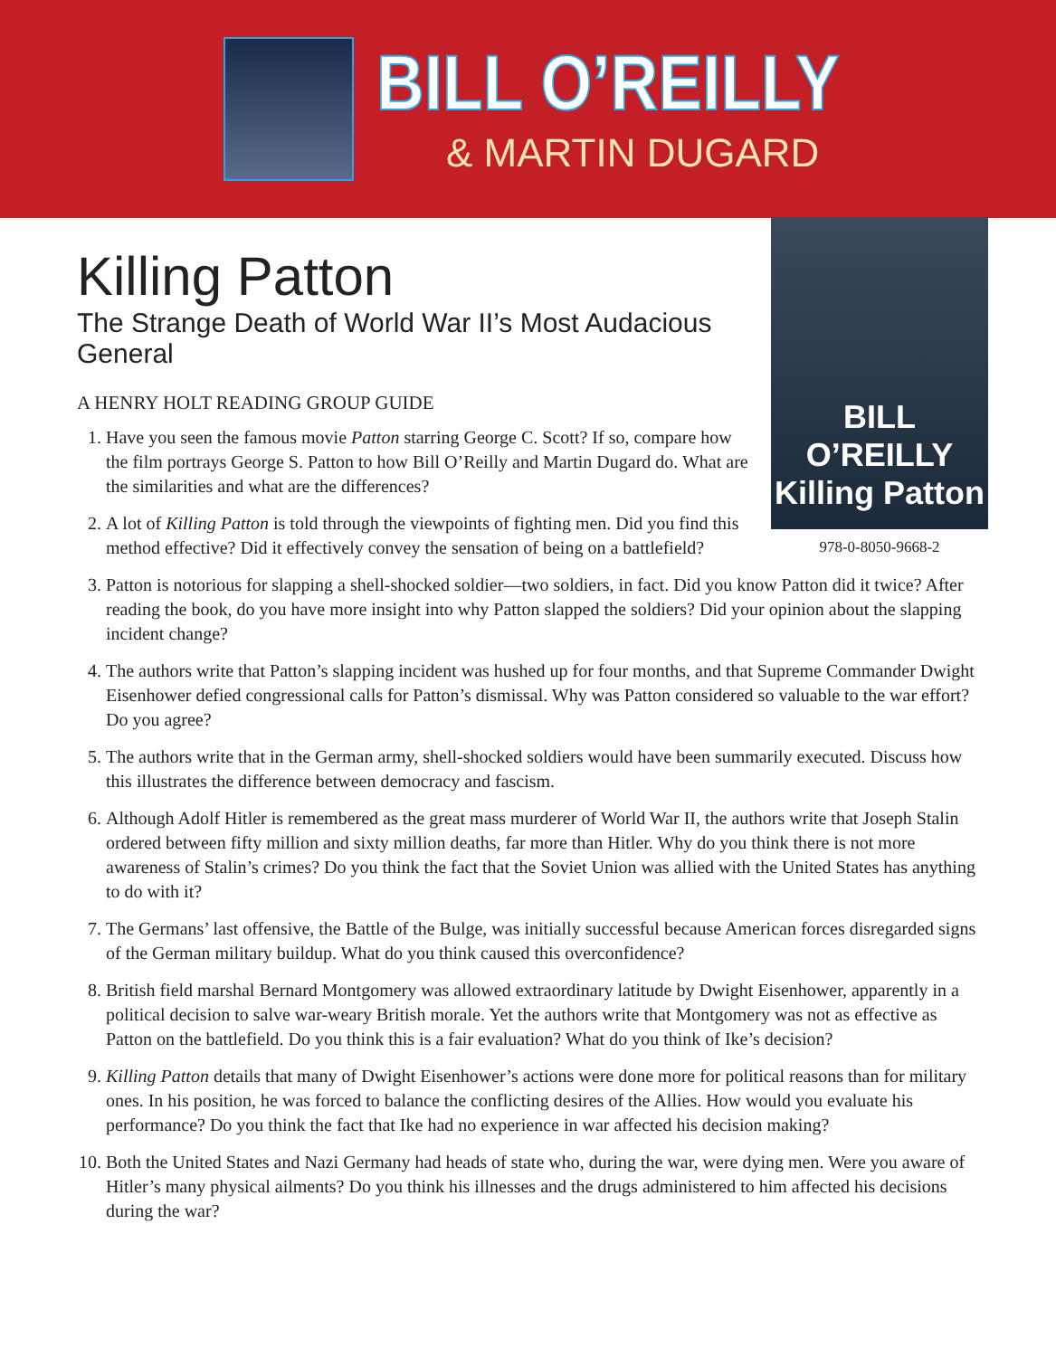BILL O’REILLY
& MARTIN DUGARD
Killing Patton
BILL O’REILLY
Killing Patton
978-0-8050-9668-2
The Strange Death of World War II’s Most Audacious General
A HENRY HOLT READING GROUP GUIDE
1. Have you seen the famous movie Patton starring George C. Scott? If so, compare how the film portrays George S. Patton to how Bill O’Reilly and Martin Dugard do. What are the similarities and what are the differences?
2. A lot of Killing Patton is told through the viewpoints of fighting men. Did you find this method effective? Did it effectively convey the sensation of being on a battlefield?
3. Patton is notorious for slapping a shell-shocked soldier—two soldiers, in fact. Did you know Patton did it twice? After reading the book, do you have more insight into why Patton slapped the soldiers? Did your opinion about the slapping incident change?
4. The authors write that Patton’s slapping incident was hushed up for four months, and that Supreme Commander Dwight Eisenhower defied congressional calls for Patton’s dismissal. Why was Patton considered so valuable to the war effort? Do you agree?
5. The authors write that in the German army, shell-shocked soldiers would have been summarily executed. Discuss how this illustrates the difference between democracy and fascism.
6. Although Adolf Hitler is remembered as the great mass murderer of World War II, the authors write that Joseph Stalin ordered between fifty million and sixty million deaths, far more than Hitler. Why do you think there is not more awareness of Stalin’s crimes? Do you think the fact that the Soviet Union was allied with the United States has anything to do with it?
7. The Germans’ last offensive, the Battle of the Bulge, was initially successful because American forces disregarded signs of the German military buildup. What do you think caused this overconfidence?
8. British field marshal Bernard Montgomery was allowed extraordinary latitude by Dwight Eisenhower, apparently in a political decision to salve war-weary British morale. Yet the authors write that Montgomery was not as effective as Patton on the battlefield. Do you think this is a fair evaluation? What do you think of Ike’s decision?
9. Killing Patton details that many of Dwight Eisenhower’s actions were done more for political reasons than for military ones. In his position, he was forced to balance the conflicting desires of the Allies. How would you evaluate his performance? Do you think the fact that Ike had no experience in war affected his decision making?
10. Both the United States and Nazi Germany had heads of state who, during the war, were dying men. Were you aware of Hitler’s many physical ailments? Do you think his illnesses and the drugs administered to him affected his decisions during the war?